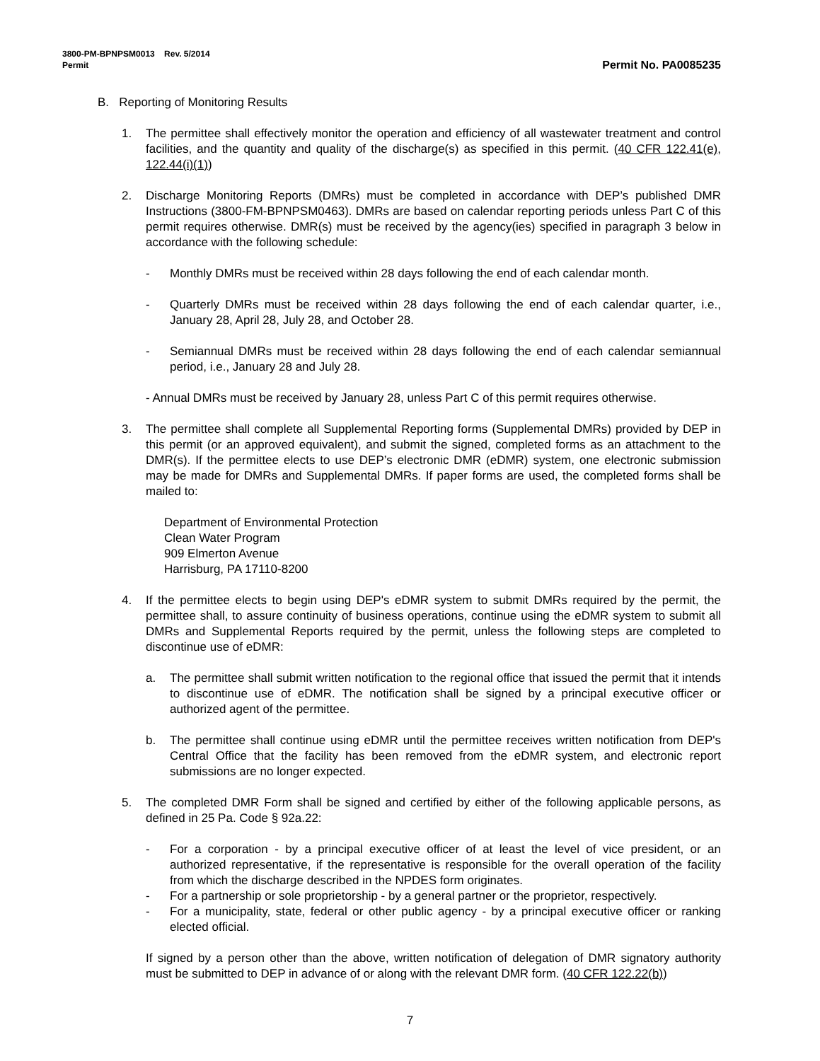3800-PM-BPNPSM0013 Rev. 5/2014
Permit Permit No. PA0085235
B. Reporting of Monitoring Results
1. The permittee shall effectively monitor the operation and efficiency of all wastewater treatment and control facilities, and the quantity and quality of the discharge(s) as specified in this permit. (40 CFR 122.41(e), 122.44(i)(1))
2. Discharge Monitoring Reports (DMRs) must be completed in accordance with DEP’s published DMR Instructions (3800-FM-BPNPSM0463). DMRs are based on calendar reporting periods unless Part C of this permit requires otherwise. DMR(s) must be received by the agency(ies) specified in paragraph 3 below in accordance with the following schedule:
- Monthly DMRs must be received within 28 days following the end of each calendar month.
- Quarterly DMRs must be received within 28 days following the end of each calendar quarter, i.e., January 28, April 28, July 28, and October 28.
- Semiannual DMRs must be received within 28 days following the end of each calendar semiannual period, i.e., January 28 and July 28.
- Annual DMRs must be received by January 28, unless Part C of this permit requires otherwise.
3. The permittee shall complete all Supplemental Reporting forms (Supplemental DMRs) provided by DEP in this permit (or an approved equivalent), and submit the signed, completed forms as an attachment to the DMR(s). If the permittee elects to use DEP’s electronic DMR (eDMR) system, one electronic submission may be made for DMRs and Supplemental DMRs. If paper forms are used, the completed forms shall be mailed to:
Department of Environmental Protection
Clean Water Program
909 Elmerton Avenue
Harrisburg, PA 17110-8200
4. If the permittee elects to begin using DEP's eDMR system to submit DMRs required by the permit, the permittee shall, to assure continuity of business operations, continue using the eDMR system to submit all DMRs and Supplemental Reports required by the permit, unless the following steps are completed to discontinue use of eDMR:
a. The permittee shall submit written notification to the regional office that issued the permit that it intends to discontinue use of eDMR. The notification shall be signed by a principal executive officer or authorized agent of the permittee.
b. The permittee shall continue using eDMR until the permittee receives written notification from DEP's Central Office that the facility has been removed from the eDMR system, and electronic report submissions are no longer expected.
5. The completed DMR Form shall be signed and certified by either of the following applicable persons, as defined in 25 Pa. Code § 92a.22:
- For a corporation - by a principal executive officer of at least the level of vice president, or an authorized representative, if the representative is responsible for the overall operation of the facility from which the discharge described in the NPDES form originates.
- For a partnership or sole proprietorship - by a general partner or the proprietor, respectively.
- For a municipality, state, federal or other public agency - by a principal executive officer or ranking elected official.
If signed by a person other than the above, written notification of delegation of DMR signatory authority must be submitted to DEP in advance of or along with the relevant DMR form. (40 CFR 122.22(b))
7